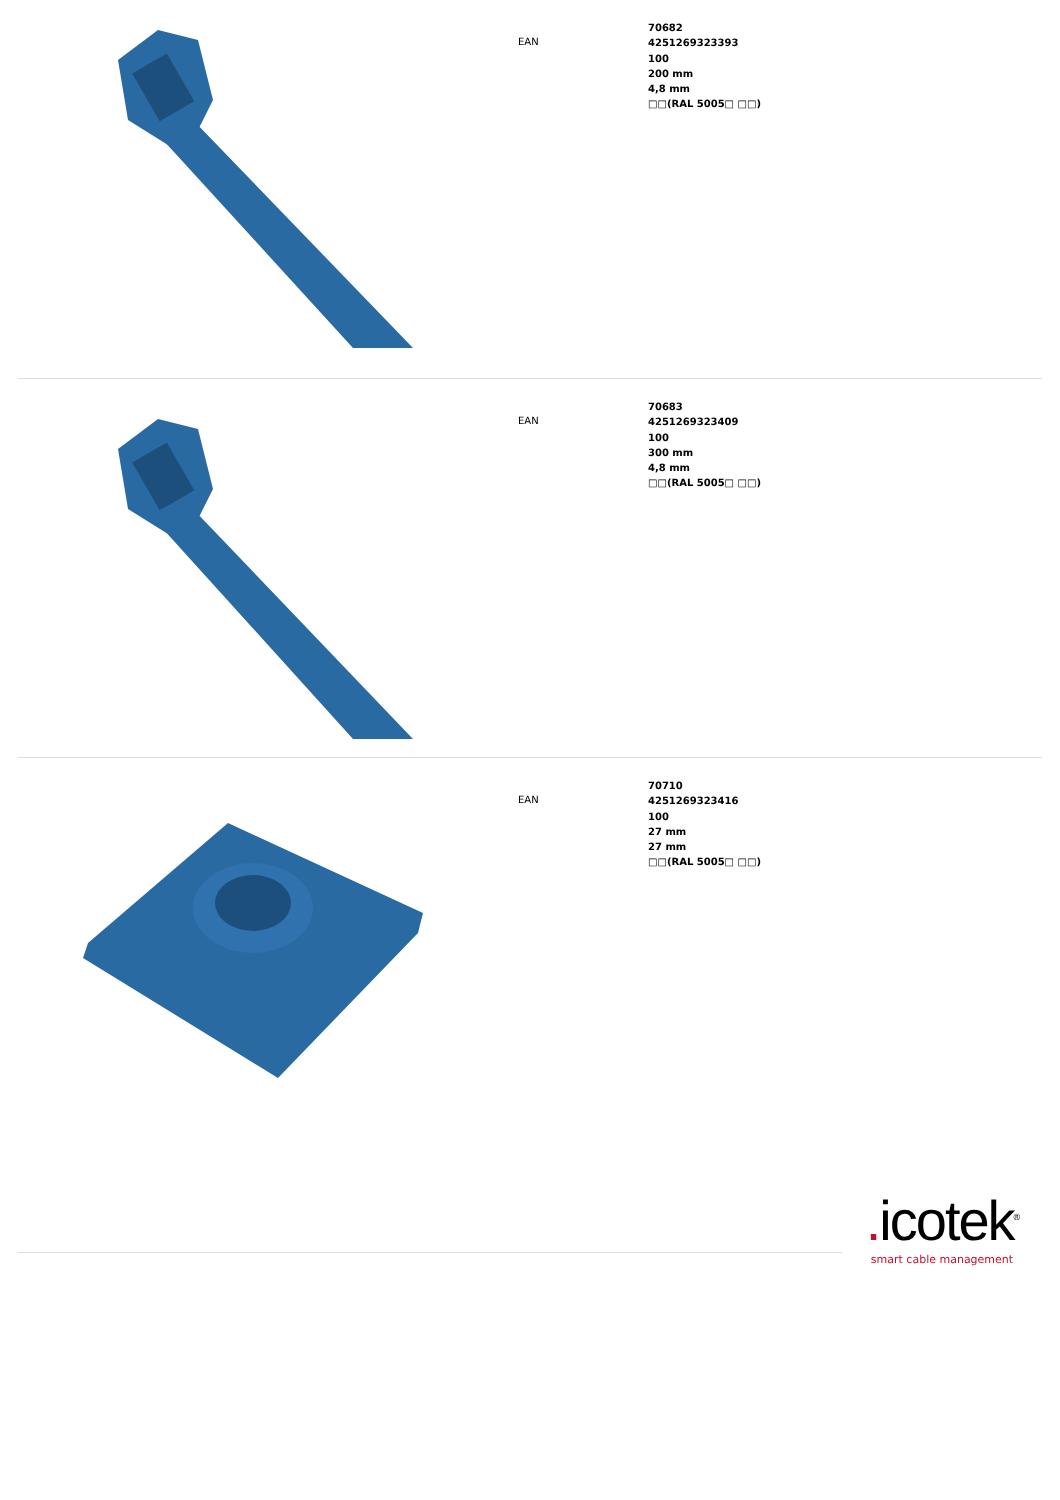EAN
70682
4251269323393
100
200 mm
4,8 mm
□□(RAL 5005□ □□)
EAN
70683
4251269323409
100
300 mm
4,8 mm
□□(RAL 5005□ □□)
EAN
70710
4251269323416
100
27 mm
27 mm
□□(RAL 5005□ □□)
. icotek<sup>®</sup>
smart cable management